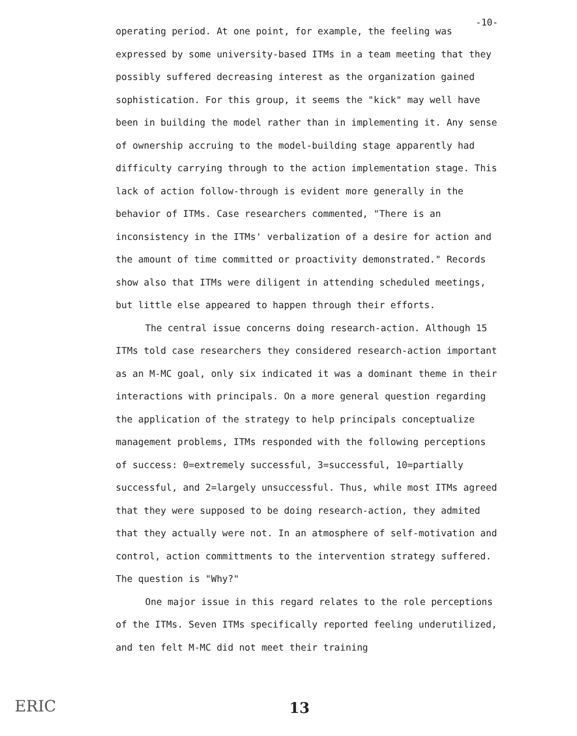operating period. At one point, for example, the feeling was -10-
expressed by some university-based ITMs in a team meeting that they possibly suffered decreasing interest as the organization gained sophistication. For this group, it seems the "kick" may well have been in building the model rather than in implementing it. Any sense of ownership accruing to the model-building stage apparently had difficulty carrying through to the action implementation stage. This lack of action follow-through is evident more generally in the behavior of ITMs. Case researchers commented, "There is an inconsistency in the ITMs' verbalization of a desire for action and the amount of time committed or proactivity demonstrated." Records show also that ITMs were diligent in attending scheduled meetings, but little else appeared to happen through their efforts.
The central issue concerns doing research-action. Although 15 ITMs told case researchers they considered research-action important as an M-MC goal, only six indicated it was a dominant theme in their interactions with principals. On a more general question regarding the application of the strategy to help principals conceptualize management problems, ITMs responded with the following perceptions of success: 0=extremely successful, 3=successful, 10=partially successful, and 2=largely unsuccessful. Thus, while most ITMs agreed that they were supposed to be doing research-action, they admited that they actually were not. In an atmosphere of self-motivation and control, action committments to the intervention strategy suffered. The question is "Why?"
One major issue in this regard relates to the role perceptions of the ITMs. Seven ITMs specifically reported feeling underutilized, and ten felt M-MC did not meet their training
ERIC 13